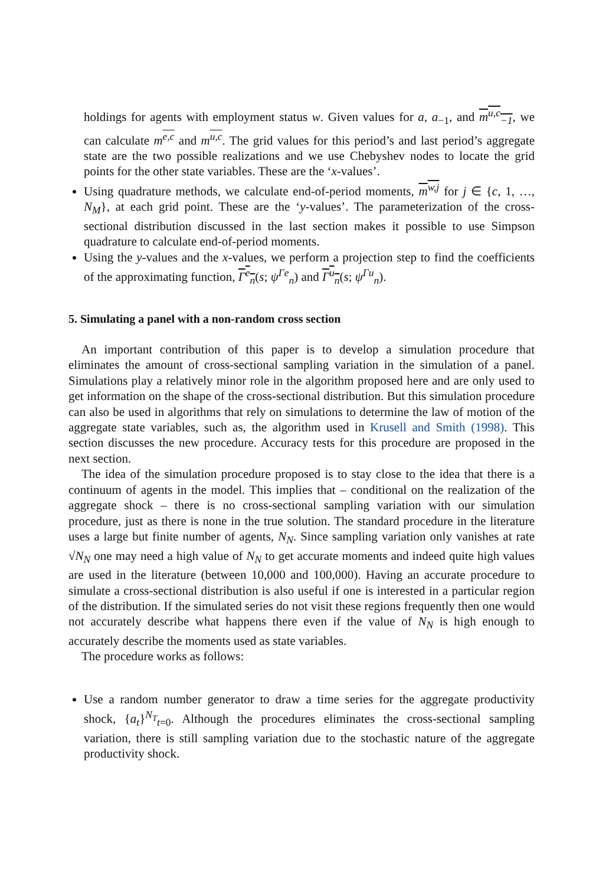holdings for agents with employment status w. Given values for a, a<sub>−1</sub>, and m<sup>u,c</sup><sub>−1</sub>, we can calculate m<sup>e,c</sup> and m<sup>u,c</sup>. The grid values for this period’s and last period’s aggregate state are the two possible realizations and we use Chebyshev nodes to locate the grid points for the other state variables. These are the ‘x-values’.
Using quadrature methods, we calculate end-of-period moments, m<sup>w,j</sup> for j ∈ {c, 1, …, N<sub>M</sub>}, at each grid point. These are the ‘y-values’. The parameterization of the cross-sectional distribution discussed in the last section makes it possible to use Simpson quadrature to calculate end-of-period moments.
Using the y-values and the x-values, we perform a projection step to find the coefficients of the approximating function, Γ<sup>e</sup><sub>n</sub>(s; ψ<sup>Γe</sup><sub>n</sub>) and Γ<sup>u</sup><sub>n</sub>(s; ψ<sup>Γu</sup><sub>n</sub>).
5. Simulating a panel with a non-random cross section
An important contribution of this paper is to develop a simulation procedure that eliminates the amount of cross-sectional sampling variation in the simulation of a panel. Simulations play a relatively minor role in the algorithm proposed here and are only used to get information on the shape of the cross-sectional distribution. But this simulation procedure can also be used in algorithms that rely on simulations to determine the law of motion of the aggregate state variables, such as, the algorithm used in Krusell and Smith (1998). This section discusses the new procedure. Accuracy tests for this procedure are proposed in the next section.
The idea of the simulation procedure proposed is to stay close to the idea that there is a continuum of agents in the model. This implies that – conditional on the realization of the aggregate shock – there is no cross-sectional sampling variation with our simulation procedure, just as there is none in the true solution. The standard procedure in the literature uses a large but finite number of agents, N<sub>N</sub>. Since sampling variation only vanishes at rate √N<sub>N</sub> one may need a high value of N<sub>N</sub> to get accurate moments and indeed quite high values are used in the literature (between 10,000 and 100,000). Having an accurate procedure to simulate a cross-sectional distribution is also useful if one is interested in a particular region of the distribution. If the simulated series do not visit these regions frequently then one would not accurately describe what happens there even if the value of N<sub>N</sub> is high enough to accurately describe the moments used as state variables.
The procedure works as follows:
Use a random number generator to draw a time series for the aggregate productivity shock, {a<sub>t</sub>}<sup>N<sub>T</sub></sup><sub>t=0</sub>. Although the procedures eliminates the cross-sectional sampling variation, there is still sampling variation due to the stochastic nature of the aggregate productivity shock.